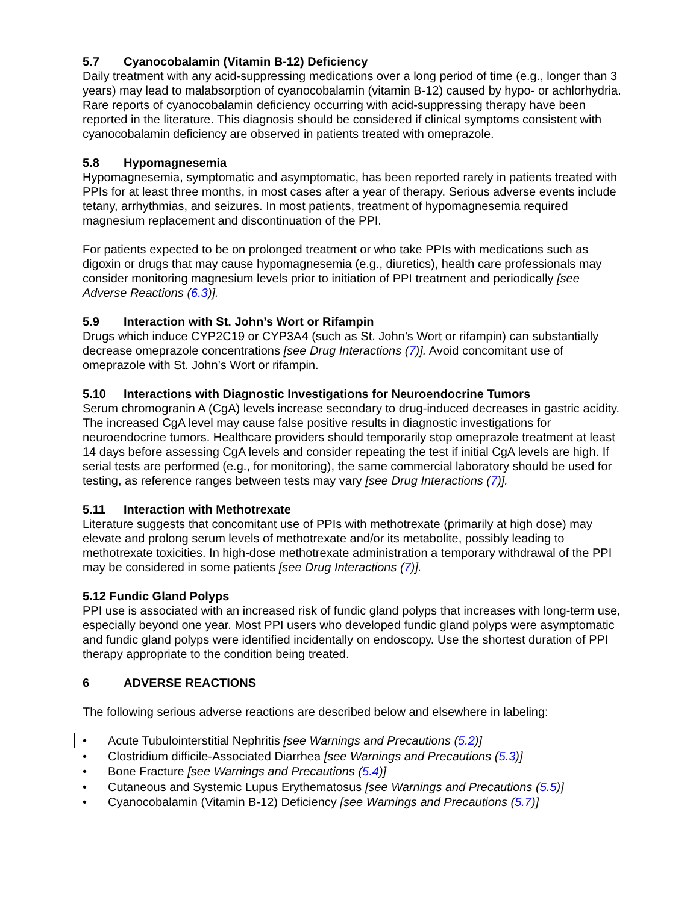5.7 Cyanocobalamin (Vitamin B-12) Deficiency
Daily treatment with any acid-suppressing medications over a long period of time (e.g., longer than 3 years) may lead to malabsorption of cyanocobalamin (vitamin B-12) caused by hypo- or achlorhydria. Rare reports of cyanocobalamin deficiency occurring with acid-suppressing therapy have been reported in the literature. This diagnosis should be considered if clinical symptoms consistent with cyanocobalamin deficiency are observed in patients treated with omeprazole.
5.8 Hypomagnesemia
Hypomagnesemia, symptomatic and asymptomatic, has been reported rarely in patients treated with PPIs for at least three months, in most cases after a year of therapy. Serious adverse events include tetany, arrhythmias, and seizures. In most patients, treatment of hypomagnesemia required magnesium replacement and discontinuation of the PPI.
For patients expected to be on prolonged treatment or who take PPIs with medications such as digoxin or drugs that may cause hypomagnesemia (e.g., diuretics), health care professionals may consider monitoring magnesium levels prior to initiation of PPI treatment and periodically [see Adverse Reactions (6.3)].
5.9 Interaction with St. John’s Wort or Rifampin
Drugs which induce CYP2C19 or CYP3A4 (such as St. John’s Wort or rifampin) can substantially decrease omeprazole concentrations [see Drug Interactions (7)]. Avoid concomitant use of omeprazole with St. John’s Wort or rifampin.
5.10 Interactions with Diagnostic Investigations for Neuroendocrine Tumors
Serum chromogranin A (CgA) levels increase secondary to drug-induced decreases in gastric acidity. The increased CgA level may cause false positive results in diagnostic investigations for neuroendocrine tumors. Healthcare providers should temporarily stop omeprazole treatment at least 14 days before assessing CgA levels and consider repeating the test if initial CgA levels are high. If serial tests are performed (e.g., for monitoring), the same commercial laboratory should be used for testing, as reference ranges between tests may vary [see Drug Interactions (7)].
5.11 Interaction with Methotrexate
Literature suggests that concomitant use of PPIs with methotrexate (primarily at high dose) may elevate and prolong serum levels of methotrexate and/or its metabolite, possibly leading to methotrexate toxicities. In high-dose methotrexate administration a temporary withdrawal of the PPI may be considered in some patients [see Drug Interactions (7)].
5.12 Fundic Gland Polyps
PPI use is associated with an increased risk of fundic gland polyps that increases with long-term use, especially beyond one year. Most PPI users who developed fundic gland polyps were asymptomatic and fundic gland polyps were identified incidentally on endoscopy. Use the shortest duration of PPI therapy appropriate to the condition being treated.
6 ADVERSE REACTIONS
The following serious adverse reactions are described below and elsewhere in labeling:
• Acute Tubulointerstitial Nephritis [see Warnings and Precautions (5.2)]
• Clostridium difficile-Associated Diarrhea [see Warnings and Precautions (5.3)]
• Bone Fracture [see Warnings and Precautions (5.4)]
• Cutaneous and Systemic Lupus Erythematosus [see Warnings and Precautions (5.5)]
• Cyanocobalamin (Vitamin B-12) Deficiency [see Warnings and Precautions (5.7)]